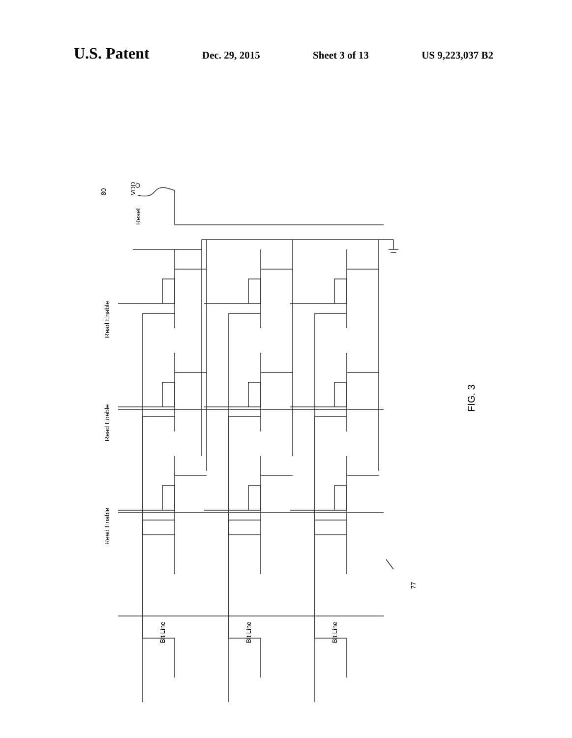U.S. Patent Dec. 29, 2015 Sheet 3 of 13 US 9,223,037 B2
80
VDD
Reset
Read Enable
Read Enable
Read Enable
Bit Line
Bit Line
Bit Line
77
FIG. 3